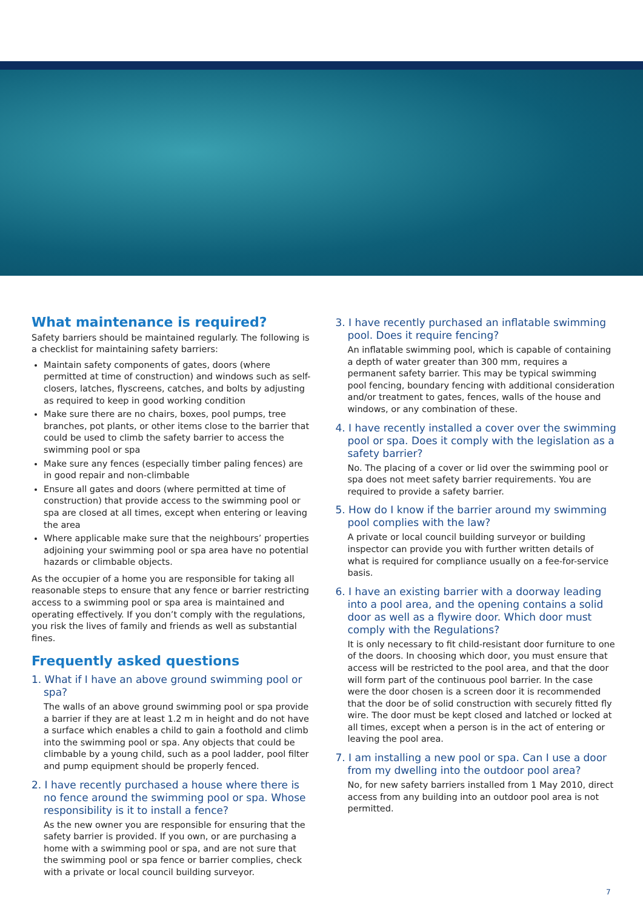What maintenance is required?
Safety barriers should be maintained regularly. The following is a checklist for maintaining safety barriers:
Maintain safety components of gates, doors (where permitted at time of construction) and windows such as self-closers, latches, flyscreens, catches, and bolts by adjusting as required to keep in good working condition
Make sure there are no chairs, boxes, pool pumps, tree branches, pot plants, or other items close to the barrier that could be used to climb the safety barrier to access the swimming pool or spa
Make sure any fences (especially timber paling fences) are in good repair and non-climbable
Ensure all gates and doors (where permitted at time of construction) that provide access to the swimming pool or spa are closed at all times, except when entering or leaving the area
Where applicable make sure that the neighbours’ properties adjoining your swimming pool or spa area have no potential hazards or climbable objects.
As the occupier of a home you are responsible for taking all reasonable steps to ensure that any fence or barrier restricting access to a swimming pool or spa area is maintained and operating effectively. If you don’t comply with the regulations, you risk the lives of family and friends as well as substantial fines.
Frequently asked questions
1. What if I have an above ground swimming pool or spa?
The walls of an above ground swimming pool or spa provide a barrier if they are at least 1.2 m in height and do not have a surface which enables a child to gain a foothold and climb into the swimming pool or spa. Any objects that could be climbable by a young child, such as a pool ladder, pool filter and pump equipment should be properly fenced.
2. I have recently purchased a house where there is no fence around the swimming pool or spa. Whose responsibility is it to install a fence?
As the new owner you are responsible for ensuring that the safety barrier is provided. If you own, or are purchasing a home with a swimming pool or spa, and are not sure that the swimming pool or spa fence or barrier complies, check with a private or local council building surveyor.
3. I have recently purchased an inflatable swimming pool. Does it require fencing?
An inflatable swimming pool, which is capable of containing a depth of water greater than 300 mm, requires a permanent safety barrier. This may be typical swimming pool fencing, boundary fencing with additional consideration and/or treatment to gates, fences, walls of the house and windows, or any combination of these.
4. I have recently installed a cover over the swimming pool or spa. Does it comply with the legislation as a safety barrier?
No. The placing of a cover or lid over the swimming pool or spa does not meet safety barrier requirements. You are required to provide a safety barrier.
5. How do I know if the barrier around my swimming pool complies with the law?
A private or local council building surveyor or building inspector can provide you with further written details of what is required for compliance usually on a fee-for-service basis.
6. I have an existing barrier with a doorway leading into a pool area, and the opening contains a solid door as well as a flywire door. Which door must comply with the Regulations?
It is only necessary to fit child-resistant door furniture to one of the doors. In choosing which door, you must ensure that access will be restricted to the pool area, and that the door will form part of the continuous pool barrier. In the case were the door chosen is a screen door it is recommended that the door be of solid construction with securely fitted fly wire. The door must be kept closed and latched or locked at all times, except when a person is in the act of entering or leaving the pool area.
7. I am installing a new pool or spa. Can I use a door from my dwelling into the outdoor pool area?
No, for new safety barriers installed from 1 May 2010, direct access from any building into an outdoor pool area is not permitted.
7